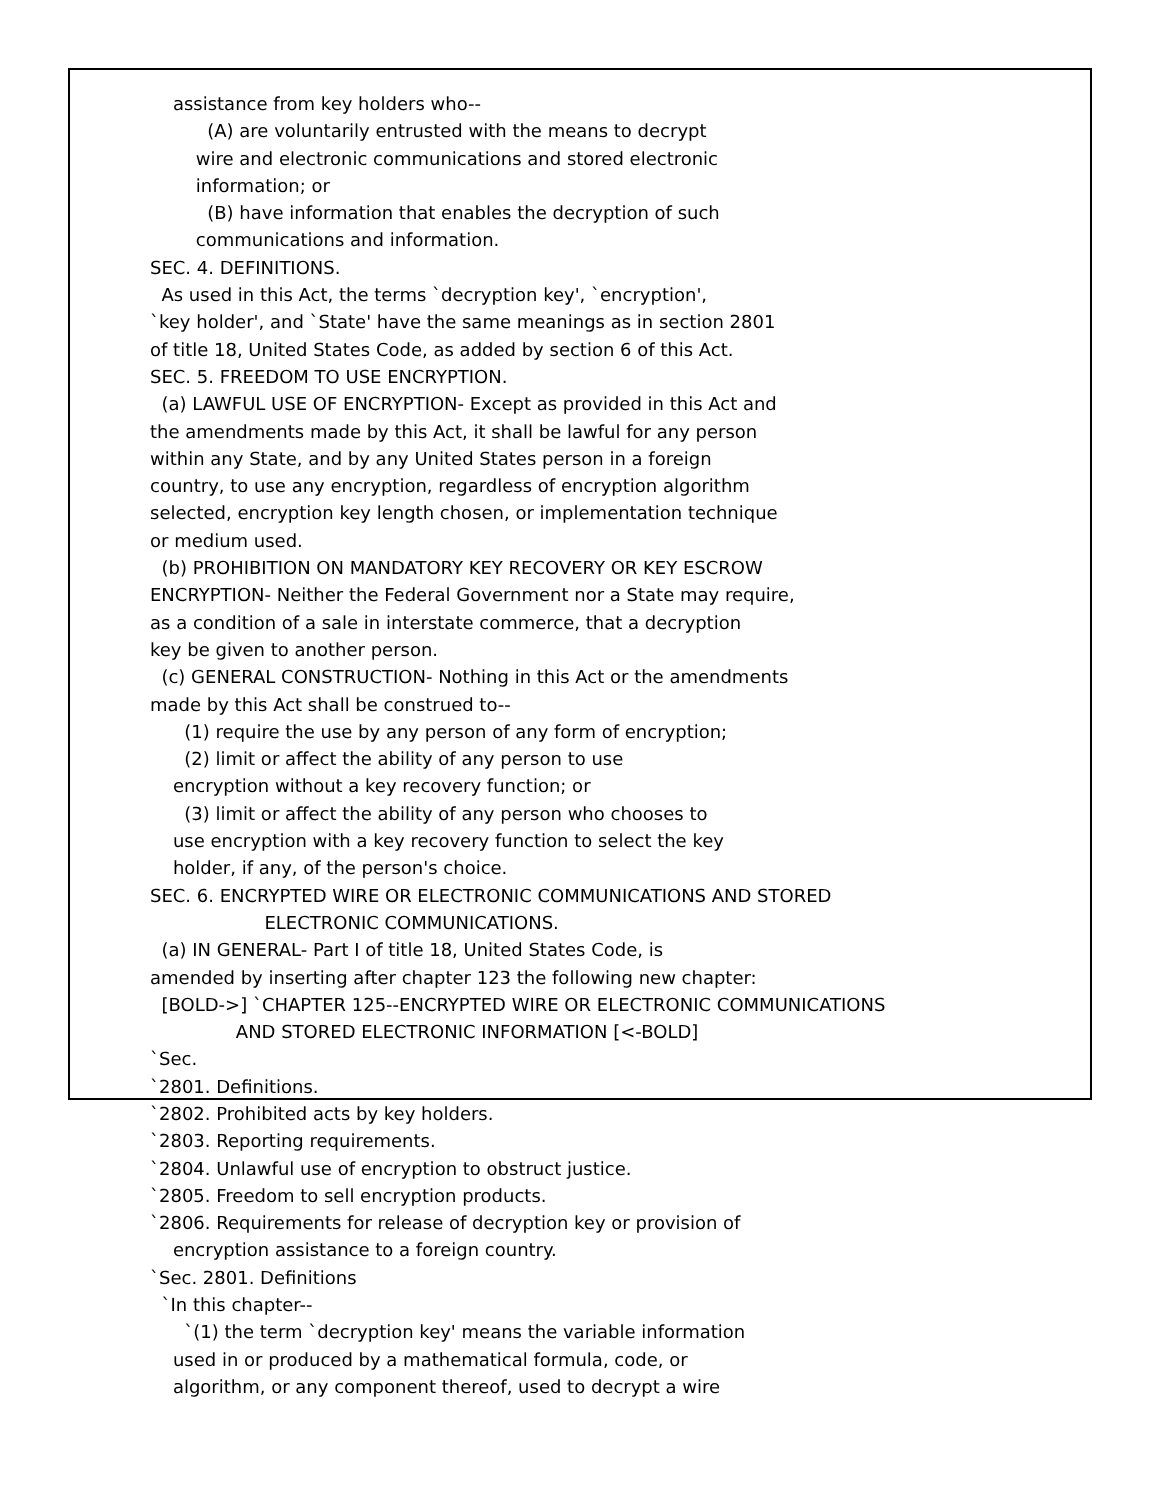assistance from key holders who--
(A) are voluntarily entrusted with the means to decrypt
wire and electronic communications and stored electronic
information; or
(B) have information that enables the decryption of such
communications and information.
SEC. 4. DEFINITIONS.
As used in this Act, the terms `decryption key', `encryption',
`key holder', and `State' have the same meanings as in section 2801
of title 18, United States Code, as added by section 6 of this Act.
SEC. 5. FREEDOM TO USE ENCRYPTION.
(a) LAWFUL USE OF ENCRYPTION- Except as provided in this Act and
the amendments made by this Act, it shall be lawful for any person
within any State, and by any United States person in a foreign
country, to use any encryption, regardless of encryption algorithm
selected, encryption key length chosen, or implementation technique
or medium used.
(b) PROHIBITION ON MANDATORY KEY RECOVERY OR KEY ESCROW
ENCRYPTION- Neither the Federal Government nor a State may require,
as a condition of a sale in interstate commerce, that a decryption
key be given to another person.
(c) GENERAL CONSTRUCTION- Nothing in this Act or the amendments
made by this Act shall be construed to--
(1) require the use by any person of any form of encryption;
(2) limit or affect the ability of any person to use
encryption without a key recovery function; or
(3) limit or affect the ability of any person who chooses to
use encryption with a key recovery function to select the key
holder, if any, of the person's choice.
SEC. 6. ENCRYPTED WIRE OR ELECTRONIC COMMUNICATIONS AND STORED
ELECTRONIC COMMUNICATIONS.
(a) IN GENERAL- Part I of title 18, United States Code, is
amended by inserting after chapter 123 the following new chapter:
[BOLD->] `CHAPTER 125--ENCRYPTED WIRE OR ELECTRONIC COMMUNICATIONS
AND STORED ELECTRONIC INFORMATION [<-BOLD]
`Sec.
`2801. Definitions.
`2802. Prohibited acts by key holders.
`2803. Reporting requirements.
`2804. Unlawful use of encryption to obstruct justice.
`2805. Freedom to sell encryption products.
`2806. Requirements for release of decryption key or provision of
encryption assistance to a foreign country.
`Sec. 2801. Definitions
`In this chapter--
`(1) the term `decryption key' means the variable information
used in or produced by a mathematical formula, code, or
algorithm, or any component thereof, used to decrypt a wire